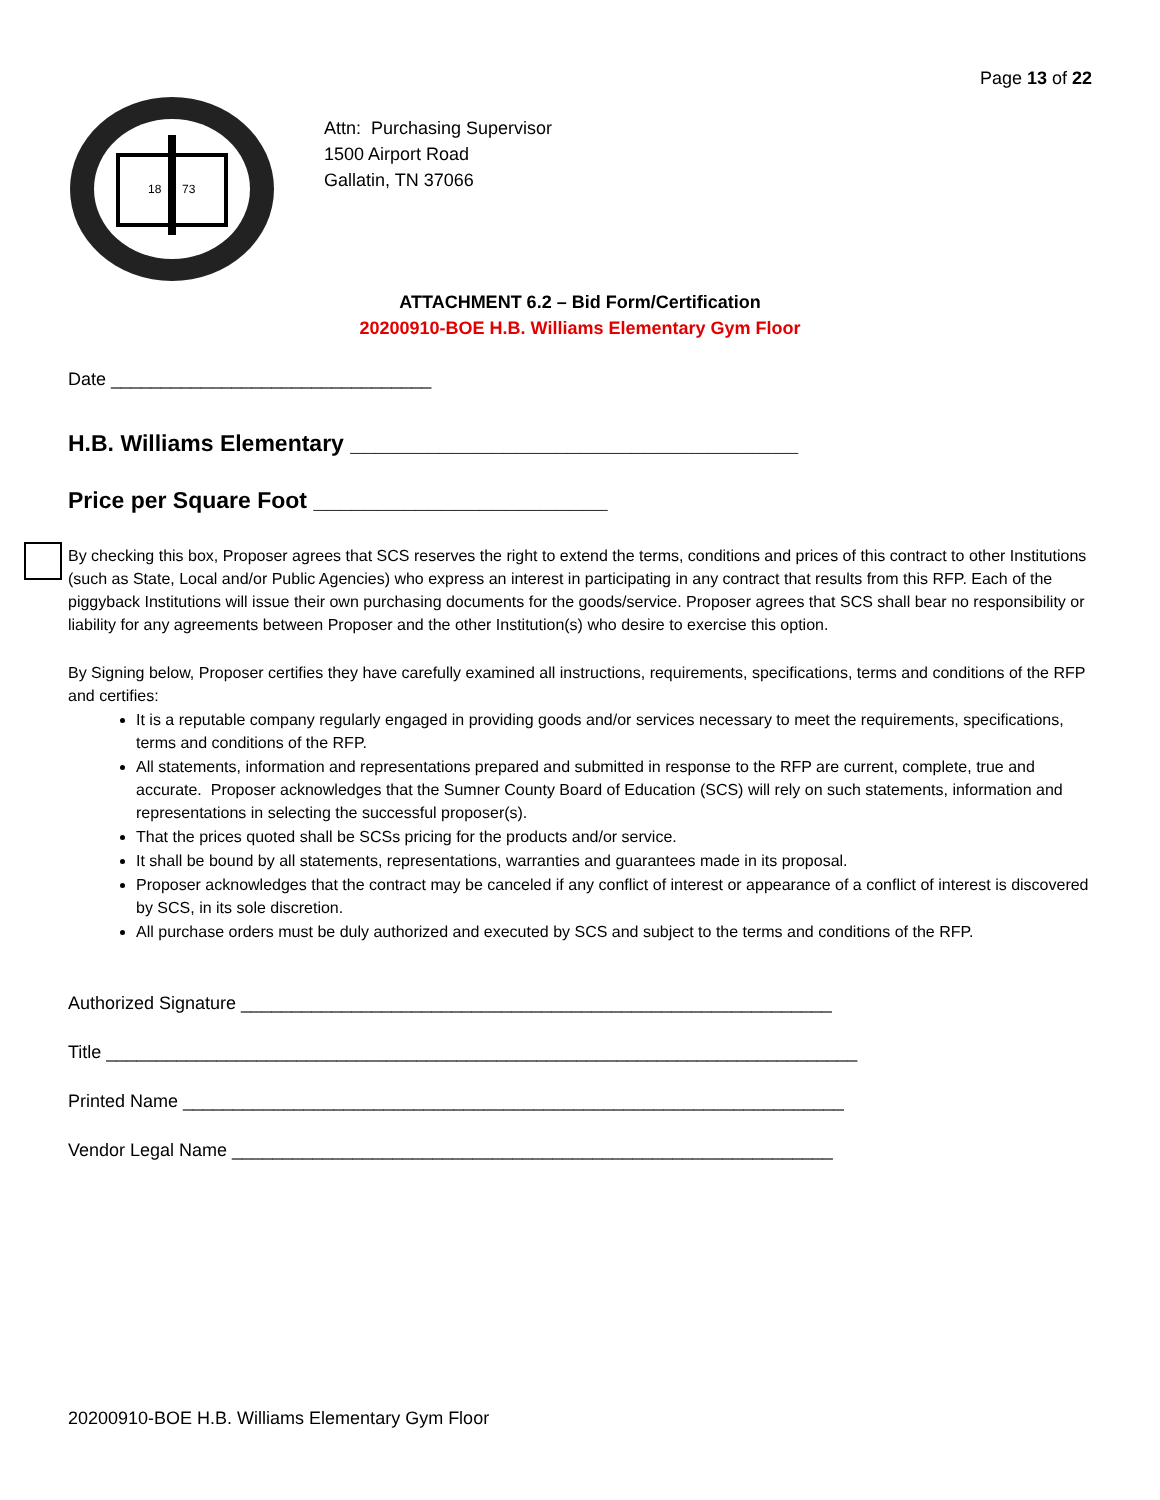Page 13 of 22
18
73
Attn: Purchasing Supervisor
1500 Airport Road
Gallatin, TN 37066
ATTACHMENT 6.2 – Bid Form/Certification
20200910-BOE H.B. Williams Elementary Gym Floor
Date ________________________________
H.B. Williams Elementary ___________________________________
Price per Square Foot _______________________
By checking this box, Proposer agrees that SCS reserves the right to extend the terms, conditions and prices of this contract to other Institutions (such as State, Local and/or Public Agencies) who express an interest in participating in any contract that results from this RFP. Each of the piggyback Institutions will issue their own purchasing documents for the goods/service. Proposer agrees that SCS shall bear no responsibility or liability for any agreements between Proposer and the other Institution(s) who desire to exercise this option.
By Signing below, Proposer certifies they have carefully examined all instructions, requirements, specifications, terms and conditions of the RFP and certifies:
It is a reputable company regularly engaged in providing goods and/or services necessary to meet the requirements, specifications, terms and conditions of the RFP.
All statements, information and representations prepared and submitted in response to the RFP are current, complete, true and accurate. Proposer acknowledges that the Sumner County Board of Education (SCS) will rely on such statements, information and representations in selecting the successful proposer(s).
That the prices quoted shall be SCSs pricing for the products and/or service.
It shall be bound by all statements, representations, warranties and guarantees made in its proposal.
Proposer acknowledges that the contract may be canceled if any conflict of interest or appearance of a conflict of interest is discovered by SCS, in its sole discretion.
All purchase orders must be duly authorized and executed by SCS and subject to the terms and conditions of the RFP.
Authorized Signature ___________________________________________________________
Title ___________________________________________________________________________
Printed Name __________________________________________________________________
Vendor Legal Name ____________________________________________________________
20200910-BOE H.B. Williams Elementary Gym Floor